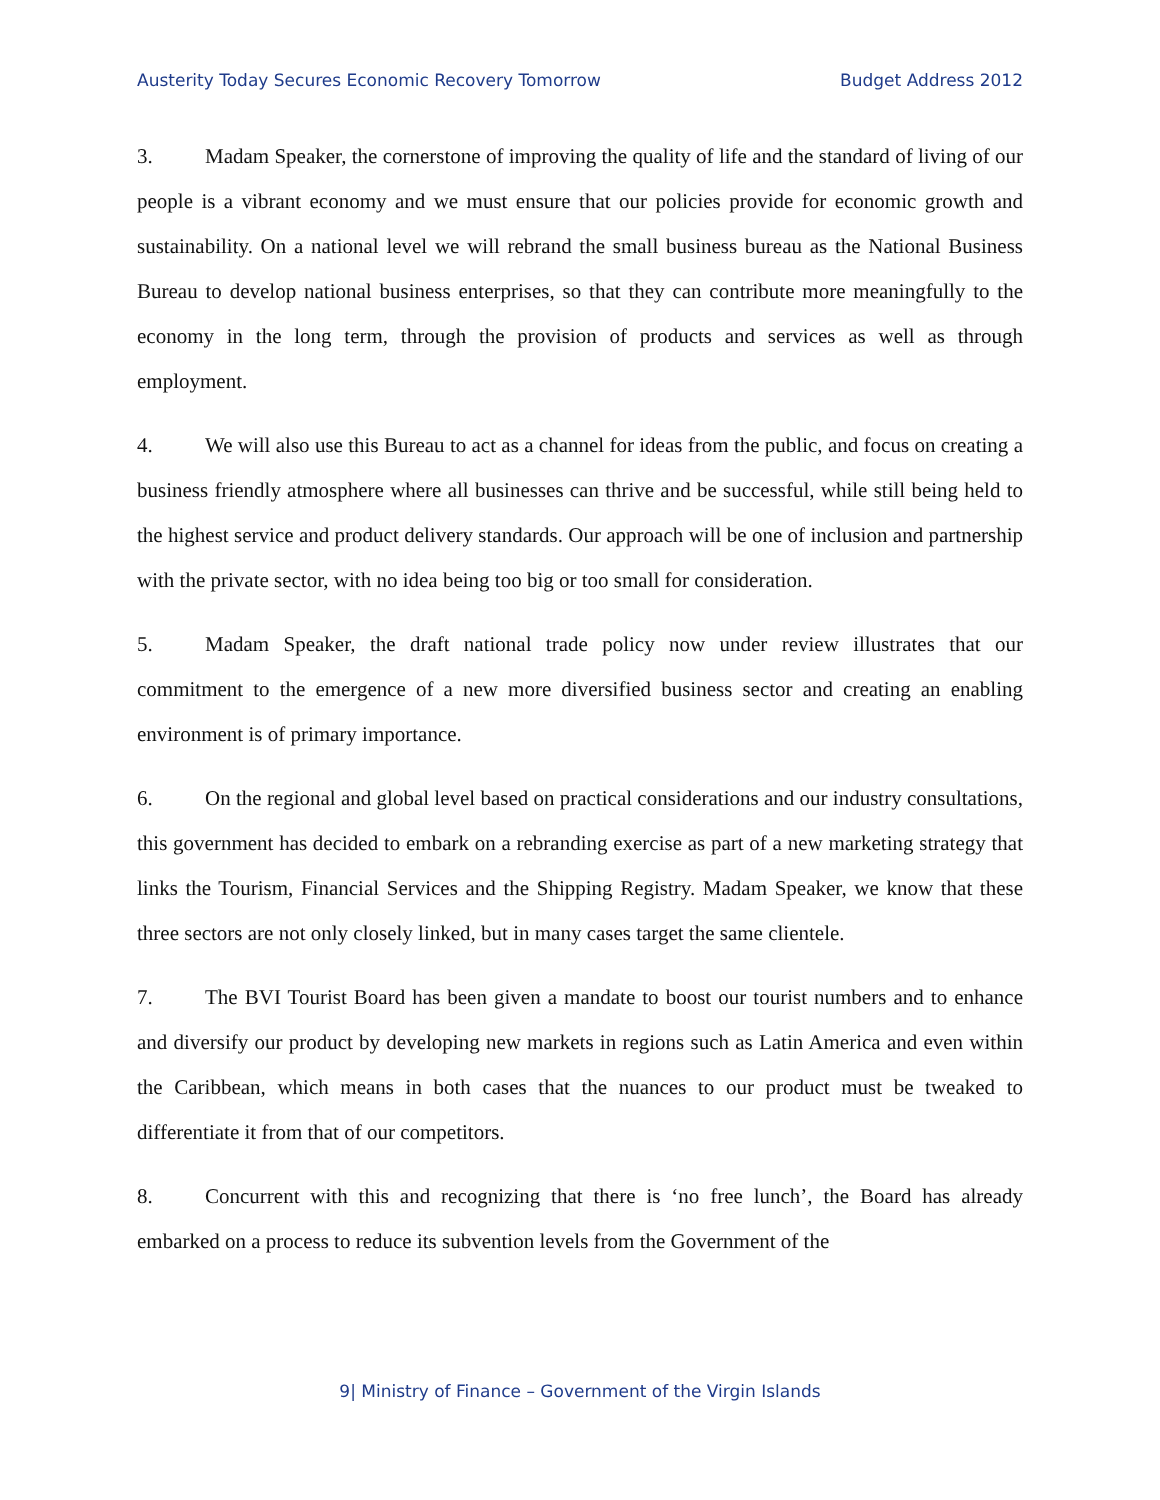Austerity Today Secures Economic Recovery Tomorrow Budget Address 2012
3. Madam Speaker, the cornerstone of improving the quality of life and the standard of living of our people is a vibrant economy and we must ensure that our policies provide for economic growth and sustainability. On a national level we will rebrand the small business bureau as the National Business Bureau to develop national business enterprises, so that they can contribute more meaningfully to the economy in the long term, through the provision of products and services as well as through employment.
4. We will also use this Bureau to act as a channel for ideas from the public, and focus on creating a business friendly atmosphere where all businesses can thrive and be successful, while still being held to the highest service and product delivery standards. Our approach will be one of inclusion and partnership with the private sector, with no idea being too big or too small for consideration.
5. Madam Speaker, the draft national trade policy now under review illustrates that our commitment to the emergence of a new more diversified business sector and creating an enabling environment is of primary importance.
6. On the regional and global level based on practical considerations and our industry consultations, this government has decided to embark on a rebranding exercise as part of a new marketing strategy that links the Tourism, Financial Services and the Shipping Registry. Madam Speaker, we know that these three sectors are not only closely linked, but in many cases target the same clientele.
7. The BVI Tourist Board has been given a mandate to boost our tourist numbers and to enhance and diversify our product by developing new markets in regions such as Latin America and even within the Caribbean, which means in both cases that the nuances to our product must be tweaked to differentiate it from that of our competitors.
8. Concurrent with this and recognizing that there is ‘no free lunch’, the Board has already embarked on a process to reduce its subvention levels from the Government of the
9| Ministry of Finance – Government of the Virgin Islands